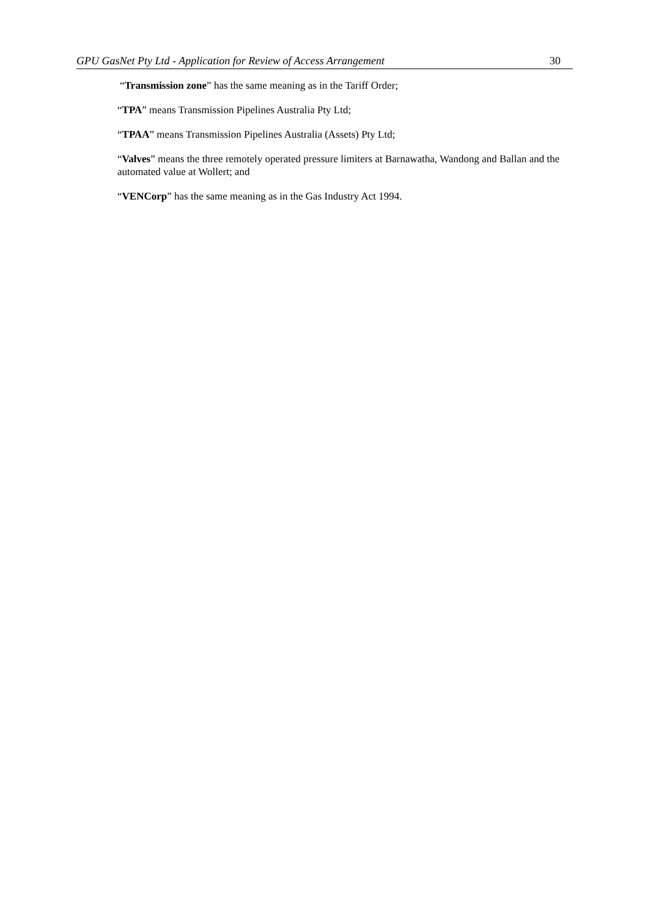GPU GasNet Pty Ltd - Application for Review of Access Arrangement 30
“Transmission zone” has the same meaning as in the Tariff Order;
“TPA” means Transmission Pipelines Australia Pty Ltd;
“TPAA” means Transmission Pipelines Australia (Assets) Pty Ltd;
“Valves” means the three remotely operated pressure limiters at Barnawatha, Wandong and Ballan and the automated value at Wollert; and
“VENCorp” has the same meaning as in the Gas Industry Act 1994.